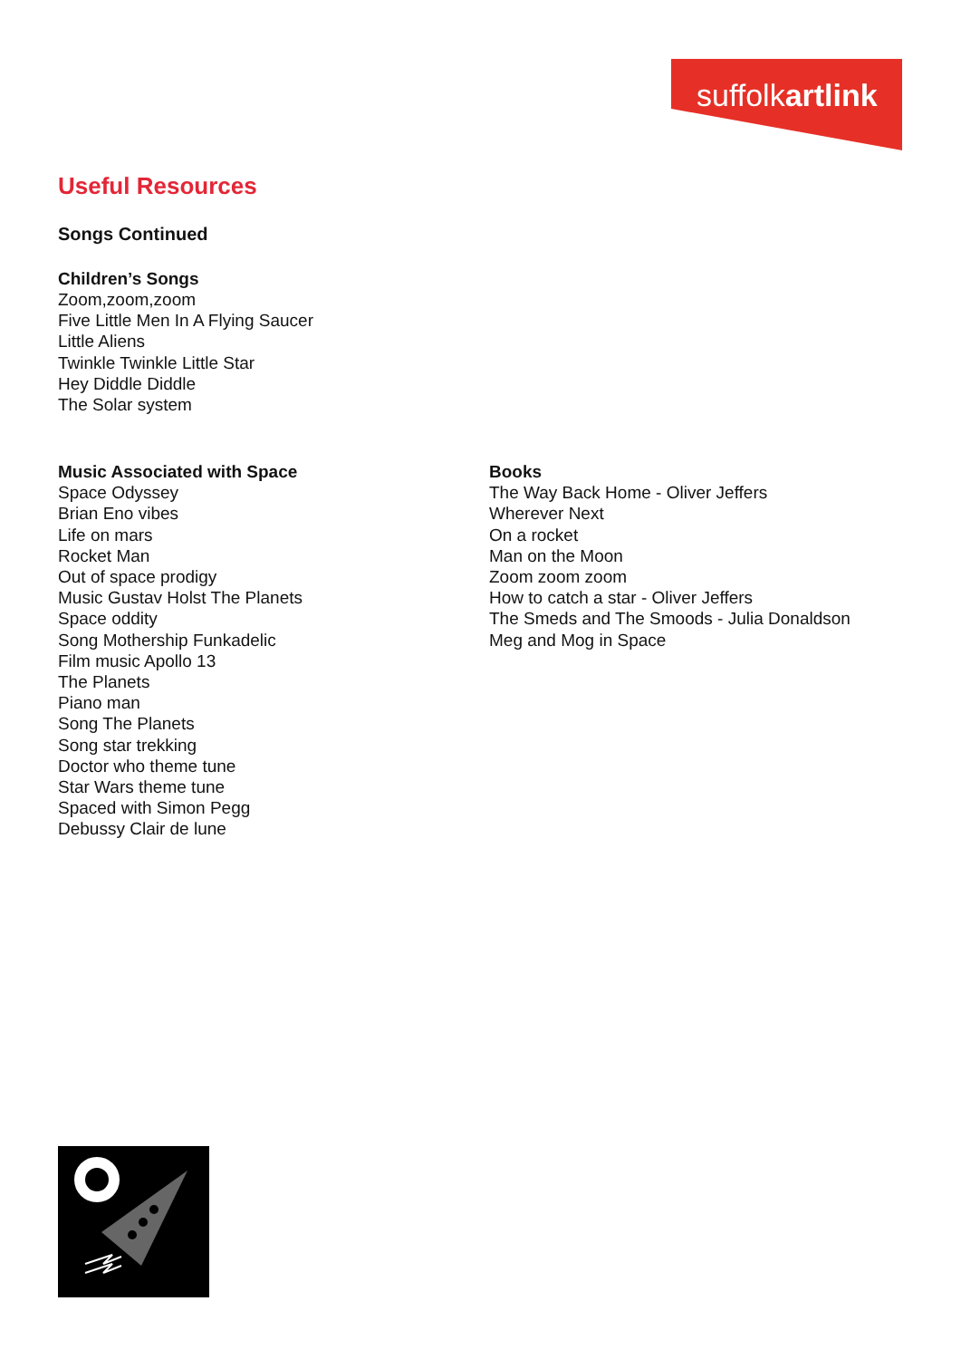suffolkartlink
Useful Resources
Songs Continued
Children’s Songs
Zoom,zoom,zoom
Five Little Men In A Flying Saucer
Little Aliens
Twinkle Twinkle Little Star
Hey Diddle Diddle
The Solar system
Music Associated with Space
Space Odyssey
Brian Eno vibes
Life on mars
Rocket Man
Out of space prodigy
Music Gustav Holst The Planets
Space oddity
Song Mothership Funkadelic
Film music Apollo 13
The Planets
Piano man
Song The Planets
Song star trekking
Doctor who theme tune
Star Wars theme tune
Spaced with Simon Pegg
Debussy Clair de lune
Books
The Way Back Home - Oliver Jeffers
Wherever Next
On a rocket
Man on the Moon
Zoom zoom zoom
How to catch a star - Oliver Jeffers
The Smeds and The Smoods - Julia Donaldson
Meg and Mog in Space